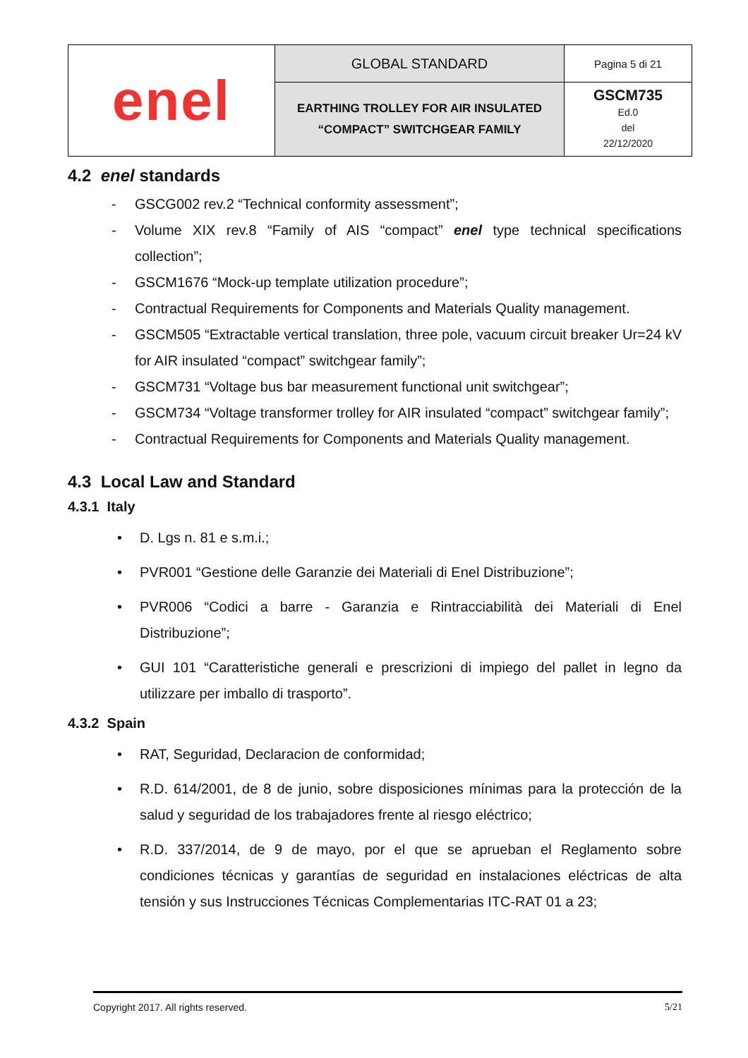| enel | GLOBAL STANDARD | Pagina 5 di 21 |
| | EARTHING TROLLEY FOR AIR INSULATED “COMPACT” SWITCHGEAR FAMILY | GSCM735 Ed.0 del 22/12/2020 |
4.2 enel standards
- GSCG002 rev.2 “Technical conformity assessment”;
- Volume XIX rev.8 “Family of AIS “compact” enel type technical specifications collection”;
- GSCM1676 “Mock-up template utilization procedure”;
- Contractual Requirements for Components and Materials Quality management.
- GSCM505 “Extractable vertical translation, three pole, vacuum circuit breaker Ur=24 kV for AIR insulated “compact” switchgear family”;
- GSCM731 “Voltage bus bar measurement functional unit switchgear”;
- GSCM734 “Voltage transformer trolley for AIR insulated “compact” switchgear family”;
- Contractual Requirements for Components and Materials Quality management.
4.3 Local Law and Standard
4.3.1 Italy
• D. Lgs n. 81 e s.m.i.;
• PVR001 “Gestione delle Garanzie dei Materiali di Enel Distribuzione”;
• PVR006 “Codici a barre - Garanzia e Rintracciabilità dei Materiali di Enel Distribuzione”;
• GUI 101 “Caratteristiche generali e prescrizioni di impiego del pallet in legno da utilizzare per imballo di trasporto”.
4.3.2 Spain
• RAT, Seguridad, Declaracion de conformidad;
• R.D. 614/2001, de 8 de junio, sobre disposiciones mínimas para la protección de la salud y seguridad de los trabajadores frente al riesgo eléctrico;
• R.D. 337/2014, de 9 de mayo, por el que se aprueban el Reglamento sobre condiciones técnicas y garantías de seguridad en instalaciones eléctricas de alta tensión y sus Instrucciones Técnicas Complementarias ITC-RAT 01 a 23;
Copyright 2017. All rights reserved. 5/21